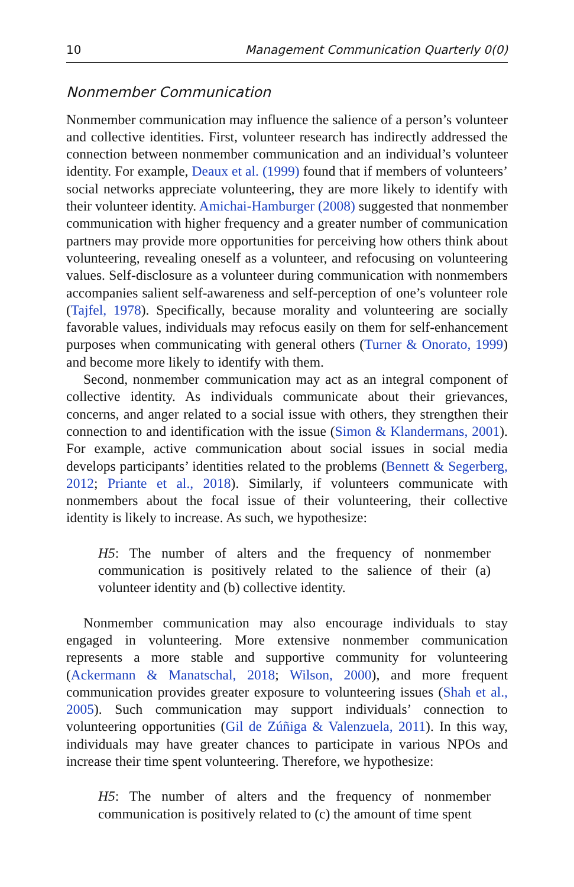10 Management Communication Quarterly 0(0)
Nonmember Communication
Nonmember communication may influence the salience of a person’s volunteer and collective identities. First, volunteer research has indirectly addressed the connection between nonmember communication and an individual’s volunteer identity. For example, Deaux et al. (1999) found that if members of volunteers’ social networks appreciate volunteering, they are more likely to identify with their volunteer identity. Amichai-Hamburger (2008) suggested that nonmember communication with higher frequency and a greater number of communication partners may provide more opportunities for perceiving how others think about volunteering, revealing oneself as a volunteer, and refocusing on volunteering values. Self-disclosure as a volunteer during communication with nonmembers accompanies salient self-awareness and self-perception of one’s volunteer role (Tajfel, 1978). Specifically, because morality and volunteering are socially favorable values, individuals may refocus easily on them for self-enhancement purposes when communicating with general others (Turner & Onorato, 1999) and become more likely to identify with them.
Second, nonmember communication may act as an integral component of collective identity. As individuals communicate about their grievances, concerns, and anger related to a social issue with others, they strengthen their connection to and identification with the issue (Simon & Klandermans, 2001). For example, active communication about social issues in social media develops participants’ identities related to the problems (Bennett & Segerberg, 2012; Priante et al., 2018). Similarly, if volunteers communicate with nonmembers about the focal issue of their volunteering, their collective identity is likely to increase. As such, we hypothesize:
H5: The number of alters and the frequency of nonmember communication is positively related to the salience of their (a) volunteer identity and (b) collective identity.
Nonmember communication may also encourage individuals to stay engaged in volunteering. More extensive nonmember communication represents a more stable and supportive community for volunteering (Ackermann & Manatschal, 2018; Wilson, 2000), and more frequent communication provides greater exposure to volunteering issues (Shah et al., 2005). Such communication may support individuals’ connection to volunteering opportunities (Gil de Zúñiga & Valenzuela, 2011). In this way, individuals may have greater chances to participate in various NPOs and increase their time spent volunteering. Therefore, we hypothesize:
H5: The number of alters and the frequency of nonmember communication is positively related to (c) the amount of time spent